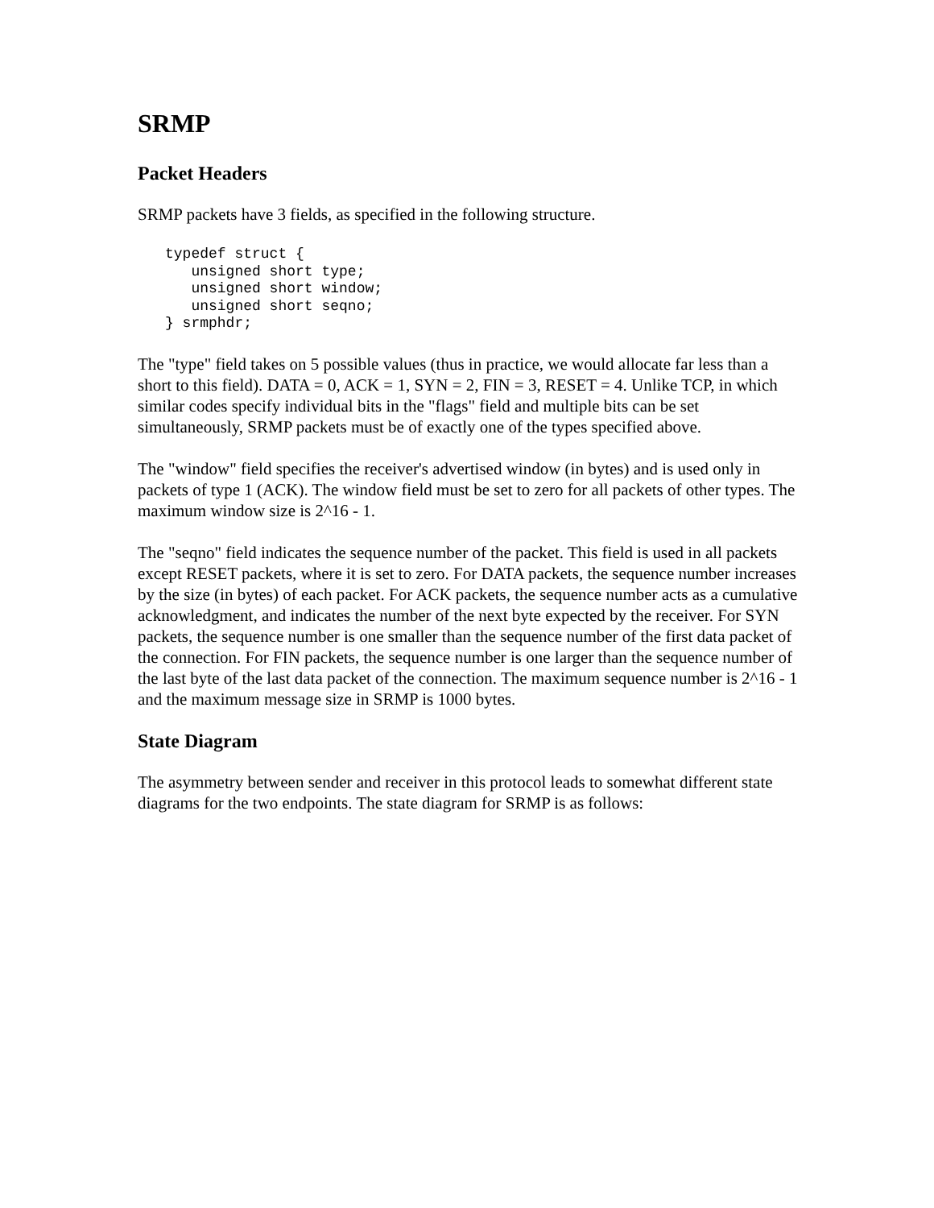SRMP
Packet Headers
SRMP packets have 3 fields, as specified in the following structure.
typedef struct {
   unsigned short type;
   unsigned short window;
   unsigned short seqno;
} srmphdr;
The "type" field takes on 5 possible values (thus in practice, we would allocate far less than a short to this field). DATA = 0, ACK = 1, SYN = 2, FIN = 3, RESET = 4. Unlike TCP, in which similar codes specify individual bits in the "flags" field and multiple bits can be set simultaneously, SRMP packets must be of exactly one of the types specified above.
The "window" field specifies the receiver's advertised window (in bytes) and is used only in packets of type 1 (ACK). The window field must be set to zero for all packets of other types. The maximum window size is 2^16 - 1.
The "seqno" field indicates the sequence number of the packet. This field is used in all packets except RESET packets, where it is set to zero. For DATA packets, the sequence number increases by the size (in bytes) of each packet. For ACK packets, the sequence number acts as a cumulative acknowledgment, and indicates the number of the next byte expected by the receiver. For SYN packets, the sequence number is one smaller than the sequence number of the first data packet of the connection. For FIN packets, the sequence number is one larger than the sequence number of the last byte of the last data packet of the connection. The maximum sequence number is 2^16 - 1 and the maximum message size in SRMP is 1000 bytes.
State Diagram
The asymmetry between sender and receiver in this protocol leads to somewhat different state diagrams for the two endpoints. The state diagram for SRMP is as follows: